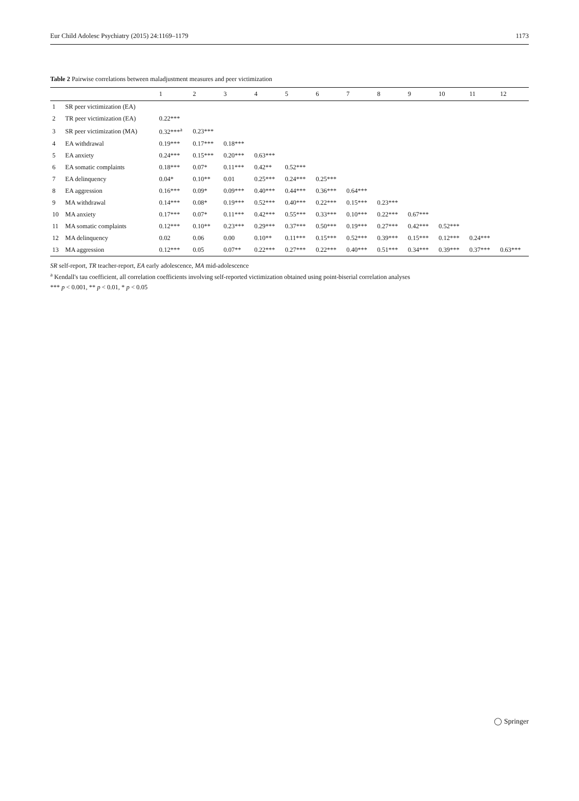Eur Child Adolesc Psychiatry (2015) 24:1169–1179 1173
Table 2 Pairwise correlations between maladjustment measures and peer victimization
| | | 1 | 2 | 3 | 4 | 5 | 6 | 7 | 8 | 9 | 10 | 11 | 12 |
| --- | --- | --- | --- | --- | --- | --- | --- | --- | --- | --- | --- | --- | --- |
| 1 | SR peer victimization (EA) | | | | | | | | | | | | |
| 2 | TR peer victimization (EA) | 0.22*** | | | | | | | | | | | |
| 3 | SR peer victimization (MA) | 0.32***<sup>a</sup> | 0.23*** | | | | | | | | | | |
| 4 | EA withdrawal | 0.19*** | 0.17*** | 0.18*** | | | | | | | | | |
| 5 | EA anxiety | 0.24*** | 0.15*** | 0.20*** | 0.63*** | | | | | | | | |
| 6 | EA somatic complaints | 0.18*** | 0.07* | 0.11*** | 0.42** | 0.52*** | | | | | | | |
| 7 | EA delinquency | 0.04* | 0.10** | 0.01 | 0.25*** | 0.24*** | 0.25*** | | | | | | |
| 8 | EA aggression | 0.16*** | 0.09* | 0.09*** | 0.40*** | 0.44*** | 0.36*** | 0.64*** | | | | | |
| 9 | MA withdrawal | 0.14*** | 0.08* | 0.19*** | 0.52*** | 0.40*** | 0.22*** | 0.15*** | 0.23*** | | | | |
| 10 | MA anxiety | 0.17*** | 0.07* | 0.11*** | 0.42*** | 0.55*** | 0.33*** | 0.10*** | 0.22*** | 0.67*** | | | |
| 11 | MA somatic complaints | 0.12*** | 0.10** | 0.23*** | 0.29*** | 0.37*** | 0.50*** | 0.19*** | 0.27*** | 0.42*** | 0.52*** | | |
| 12 | MA delinquency | 0.02 | 0.06 | 0.00 | 0.10** | 0.11*** | 0.15*** | 0.52*** | 0.39*** | 0.15*** | 0.12*** | 0.24*** | |
| 13 | MA aggression | 0.12*** | 0.05 | 0.07** | 0.22*** | 0.27*** | 0.22*** | 0.40*** | 0.51*** | 0.34*** | 0.39*** | 0.37*** | 0.63*** |
SR self-report, TR teacher-report, EA early adolescence, MA mid-adolescence
<sup>a</sup> Kendall's tau coefficient, all correlation coefficients involving self-reported victimization obtained using point-biserial correlation analyses
*** p < 0.001, ** p < 0.01, * p < 0.05
◯ Springer